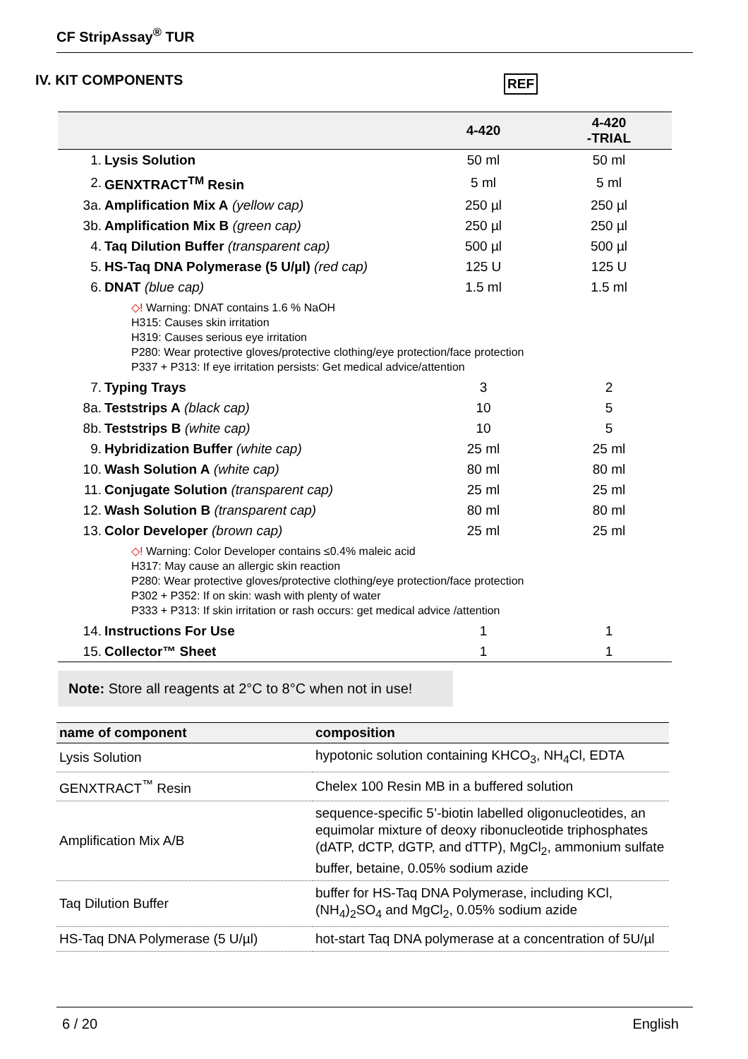CF StripAssay<sup>®</sup> TUR
IV. KIT COMPONENTS REF
| | | 4-420 | 4-420 -TRIAL |
| --- | --- | --- | --- |
| 1. | Lysis Solution | 50 ml | 50 ml |
| 2. | GENXTRACT<sup>TM</sup> Resin | 5 ml | 5 ml |
| 3a. | Amplification Mix A (yellow cap) | 250 µl | 250 µl |
| 3b. | Amplification Mix B (green cap) | 250 µl | 250 µl |
| 4. | Taq Dilution Buffer (transparent cap) | 500 µl | 500 µl |
| 5. | HS-Taq DNA Polymerase (5 U/µl) (red cap) | 125 U | 125 U |
| 6. | DNAT (blue cap) | 1.5 ml | 1.5 ml |
| | ◇! Warning: DNAT contains 1.6 % NaOH H315: Causes skin irritation H319: Causes serious eye irritation P280: Wear protective gloves/protective clothing/eye protection/face protection P337 + P313: If eye irritation persists: Get medical advice/attention | | |
| 7. | Typing Trays | 3 | 2 |
| 8a. | Teststrips A (black cap) | 10 | 5 |
| 8b. | Teststrips B (white cap) | 10 | 5 |
| 9. | Hybridization Buffer (white cap) | 25 ml | 25 ml |
| 10. | Wash Solution A (white cap) | 80 ml | 80 ml |
| 11. | Conjugate Solution (transparent cap) | 25 ml | 25 ml |
| 12. | Wash Solution B (transparent cap) | 80 ml | 80 ml |
| 13. | Color Developer (brown cap) | 25 ml | 25 ml |
| | ◇! Warning: Color Developer contains ≤0.4% maleic acid H317: May cause an allergic skin reaction P280: Wear protective gloves/protective clothing/eye protection/face protection P302 + P352: If on skin: wash with plenty of water P333 + P313: If skin irritation or rash occurs: get medical advice /attention | | |
| 14. | Instructions For Use | 1 | 1 |
| 15. | Collector™ Sheet | 1 | 1 |
Note: Store all reagents at 2°C to 8°C when not in use!
| name of component | composition |
| --- | --- |
| Lysis Solution | hypotonic solution containing KHCO<sub>3</sub>, NH<sub>4</sub>Cl, EDTA |
| GENXTRACT<sup>™</sup> Resin | Chelex 100 Resin MB in a buffered solution |
| Amplification Mix A/B | sequence-specific 5’-biotin labelled oligonucleotides, an equimolar mixture of deoxy ribonucleotide triphosphates (dATP, dCTP, dGTP, and dTTP), MgCl<sub>2</sub>, ammonium sulfate buffer, betaine, 0.05% sodium azide |
| Taq Dilution Buffer | buffer for HS-Taq DNA Polymerase, including KCl, (NH<sub>4</sub>)<sub>2</sub>SO<sub>4</sub> and MgCl<sub>2</sub>, 0.05% sodium azide |
| HS-Taq DNA Polymerase (5 U/µl) | hot-start Taq DNA polymerase at a concentration of 5U/µl |
6 / 20 English